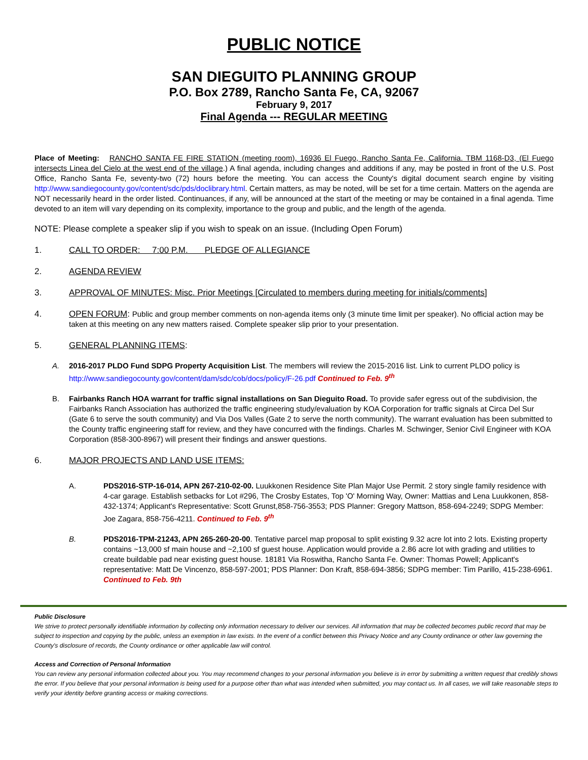PUBLIC NOTICE
SAN DIEGUITO PLANNING GROUP
P.O. Box 2789, Rancho Santa Fe, CA, 92067
February 9, 2017
Final Agenda --- REGULAR MEETING
Place of Meeting: RANCHO SANTA FE FIRE STATION (meeting room), 16936 El Fuego, Rancho Santa Fe, California. TBM 1168-D3, (El Fuego intersects Linea del Cielo at the west end of the village.) A final agenda, including changes and additions if any, may be posted in front of the U.S. Post Office, Rancho Santa Fe, seventy-two (72) hours before the meeting. You can access the County's digital document search engine by visiting http://www.sandiegocounty.gov/content/sdc/pds/doclibrary.html. Certain matters, as may be noted, will be set for a time certain. Matters on the agenda are NOT necessarily heard in the order listed. Continuances, if any, will be announced at the start of the meeting or may be contained in a final agenda. Time devoted to an item will vary depending on its complexity, importance to the group and public, and the length of the agenda.
NOTE: Please complete a speaker slip if you wish to speak on an issue. (Including Open Forum)
1. CALL TO ORDER: 7:00 P.M. PLEDGE OF ALLEGIANCE
2. AGENDA REVIEW
3. APPROVAL OF MINUTES: Misc. Prior Meetings [Circulated to members during meeting for initials/comments]
4. OPEN FORUM: Public and group member comments on non-agenda items only (3 minute time limit per speaker). No official action may be taken at this meeting on any new matters raised. Complete speaker slip prior to your presentation.
5. GENERAL PLANNING ITEMS:
A. 2016-2017 PLDO Fund SDPG Property Acquisition List. The members will review the 2015-2016 list. Link to current PLDO policy is http://www.sandiegocounty.gov/content/dam/sdc/cob/docs/policy/F-26.pdf Continued to Feb. 9<sup>th</sup>
B. Fairbanks Ranch HOA warrant for traffic signal installations on San Dieguito Road. To provide safer egress out of the subdivision, the Fairbanks Ranch Association has authorized the traffic engineering study/evaluation by KOA Corporation for traffic signals at Circa Del Sur (Gate 6 to serve the south community) and Via Dos Valles (Gate 2 to serve the north community). The warrant evaluation has been submitted to the County traffic engineering staff for review, and they have concurred with the findings. Charles M. Schwinger, Senior Civil Engineer with KOA Corporation (858-300-8967) will present their findings and answer questions.
6. MAJOR PROJECTS AND LAND USE ITEMS:
A. PDS2016-STP-16-014, APN 267-210-02-00. Luukkonen Residence Site Plan Major Use Permit. 2 story single family residence with 4-car garage. Establish setbacks for Lot #296, The Crosby Estates, Top 'O' Morning Way, Owner: Mattias and Lena Luukkonen, 858-432-1374; Applicant's Representative: Scott Grunst,858-756-3553; PDS Planner: Gregory Mattson, 858-694-2249; SDPG Member: Joe Zagara, 858-756-4211. Continued to Feb. 9<sup>th</sup>
B. PDS2016-TPM-21243, APN 265-260-20-00. Tentative parcel map proposal to split existing 9.32 acre lot into 2 lots. Existing property contains ~13,000 sf main house and ~2,100 sf guest house. Application would provide a 2.86 acre lot with grading and utilities to create buildable pad near existing guest house. 18181 Via Roswitha, Rancho Santa Fe. Owner: Thomas Powell; Applicant's representative: Matt De Vincenzo, 858-597-2001; PDS Planner: Don Kraft, 858-694-3856; SDPG member: Tim Parillo, 415-238-6961. Continued to Feb. 9th
Public Disclosure
We strive to protect personally identifiable information by collecting only information necessary to deliver our services. All information that may be collected becomes public record that may be subject to inspection and copying by the public, unless an exemption in law exists. In the event of a conflict between this Privacy Notice and any County ordinance or other law governing the County's disclosure of records, the County ordinance or other applicable law will control.
Access and Correction of Personal Information
You can review any personal information collected about you. You may recommend changes to your personal information you believe is in error by submitting a written request that credibly shows the error. If you believe that your personal information is being used for a purpose other than what was intended when submitted, you may contact us. In all cases, we will take reasonable steps to verify your identity before granting access or making corrections.